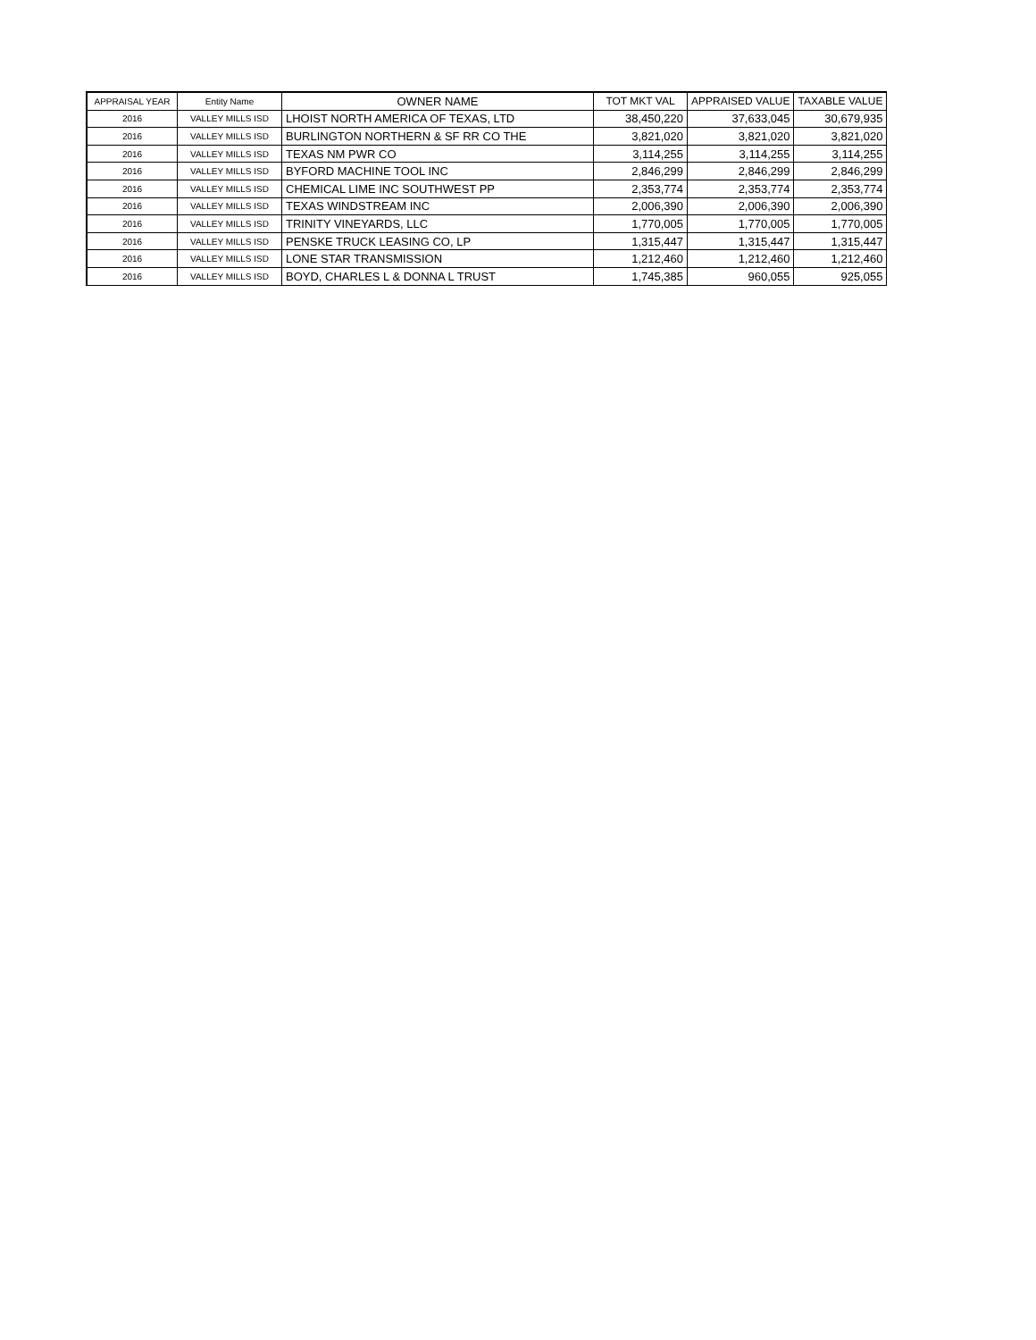| APPRAISAL YEAR | Entity Name | OWNER NAME | TOT MKT VAL | APPRAISED VALUE | TAXABLE VALUE |
| --- | --- | --- | --- | --- | --- |
| 2016 | VALLEY MILLS ISD | LHOIST NORTH AMERICA OF TEXAS, LTD | 38,450,220 | 37,633,045 | 30,679,935 |
| 2016 | VALLEY MILLS ISD | BURLINGTON NORTHERN & SF RR CO THE | 3,821,020 | 3,821,020 | 3,821,020 |
| 2016 | VALLEY MILLS ISD | TEXAS NM PWR CO | 3,114,255 | 3,114,255 | 3,114,255 |
| 2016 | VALLEY MILLS ISD | BYFORD MACHINE TOOL INC | 2,846,299 | 2,846,299 | 2,846,299 |
| 2016 | VALLEY MILLS ISD | CHEMICAL LIME INC SOUTHWEST PP | 2,353,774 | 2,353,774 | 2,353,774 |
| 2016 | VALLEY MILLS ISD | TEXAS WINDSTREAM INC | 2,006,390 | 2,006,390 | 2,006,390 |
| 2016 | VALLEY MILLS ISD | TRINITY VINEYARDS, LLC | 1,770,005 | 1,770,005 | 1,770,005 |
| 2016 | VALLEY MILLS ISD | PENSKE TRUCK LEASING CO, LP | 1,315,447 | 1,315,447 | 1,315,447 |
| 2016 | VALLEY MILLS ISD | LONE STAR TRANSMISSION | 1,212,460 | 1,212,460 | 1,212,460 |
| 2016 | VALLEY MILLS ISD | BOYD, CHARLES L & DONNA L TRUST | 1,745,385 | 960,055 | 925,055 |